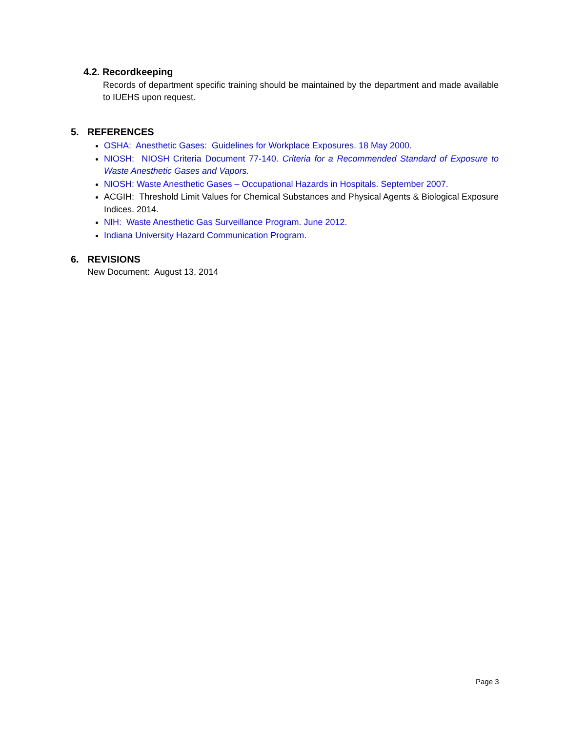4.2. Recordkeeping
Records of department specific training should be maintained by the department and made available to IUEHS upon request.
5. REFERENCES
OSHA: Anesthetic Gases: Guidelines for Workplace Exposures. 18 May 2000.
NIOSH: NIOSH Criteria Document 77-140. Criteria for a Recommended Standard of Exposure to Waste Anesthetic Gases and Vapors.
NIOSH: Waste Anesthetic Gases – Occupational Hazards in Hospitals. September 2007.
ACGIH: Threshold Limit Values for Chemical Substances and Physical Agents & Biological Exposure Indices. 2014.
NIH: Waste Anesthetic Gas Surveillance Program. June 2012.
Indiana University Hazard Communication Program.
6. REVISIONS
New Document: August 13, 2014
Page 3